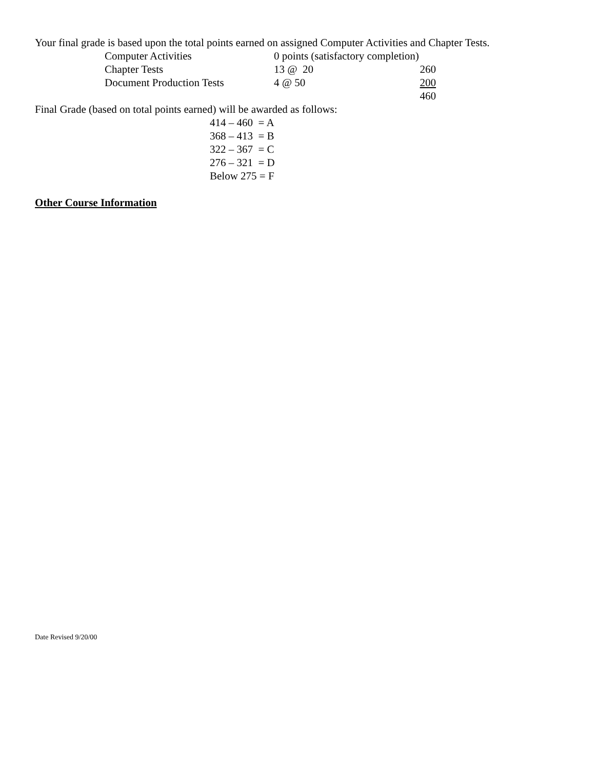Your final grade is based upon the total points earned on assigned Computer Activities and Chapter Tests.
| Computer Activities | 0 points (satisfactory completion) | |
| Chapter Tests | 13 @ 20 | 260 |
| Document Production Tests | 4 @ 50 | 200 |
| | | 460 |
Final Grade (based on total points earned) will be awarded as follows:
| 414 – 460 = A |
| 368 – 413 = B |
| 322 – 367 = C |
| 276 – 321 = D |
| Below 275 = F |
Other Course Information
Date Revised 9/20/00